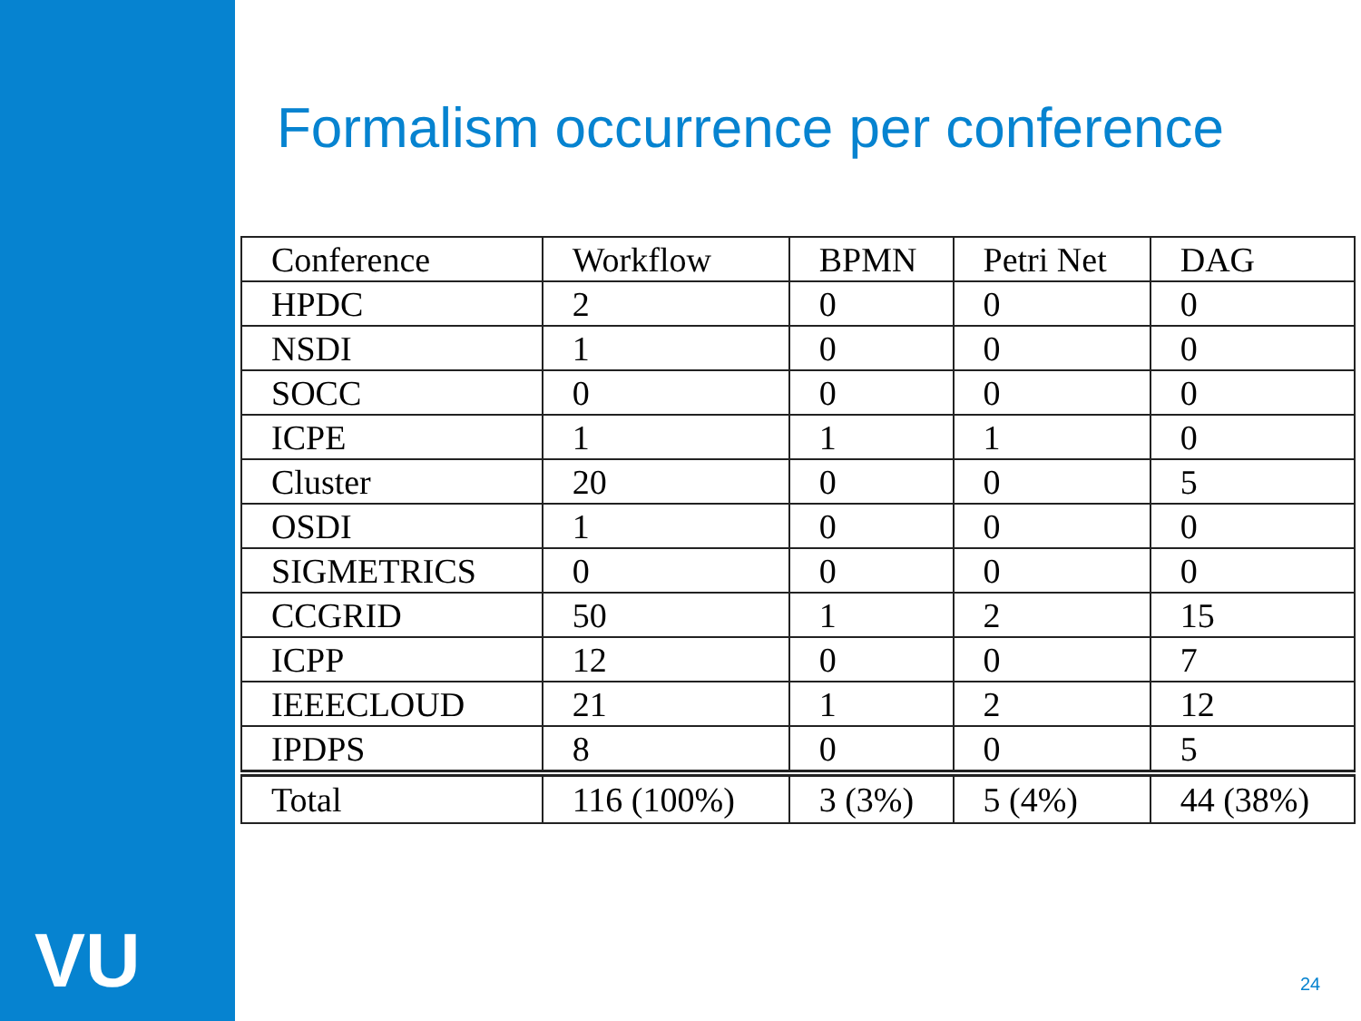VU
Formalism occurrence per conference
| Conference | Workflow | BPMN | Petri Net | DAG |
| --- | --- | --- | --- | --- |
| HPDC | 2 | 0 | 0 | 0 |
| NSDI | 1 | 0 | 0 | 0 |
| SOCC | 0 | 0 | 0 | 0 |
| ICPE | 1 | 1 | 1 | 0 |
| Cluster | 20 | 0 | 0 | 5 |
| OSDI | 1 | 0 | 0 | 0 |
| SIGMETRICS | 0 | 0 | 0 | 0 |
| CCGRID | 50 | 1 | 2 | 15 |
| ICPP | 12 | 0 | 0 | 7 |
| IEEECLOUD | 21 | 1 | 2 | 12 |
| IPDPS | 8 | 0 | 0 | 5 |
| Total | 116 (100%) | 3 (3%) | 5 (4%) | 44 (38%) |
24